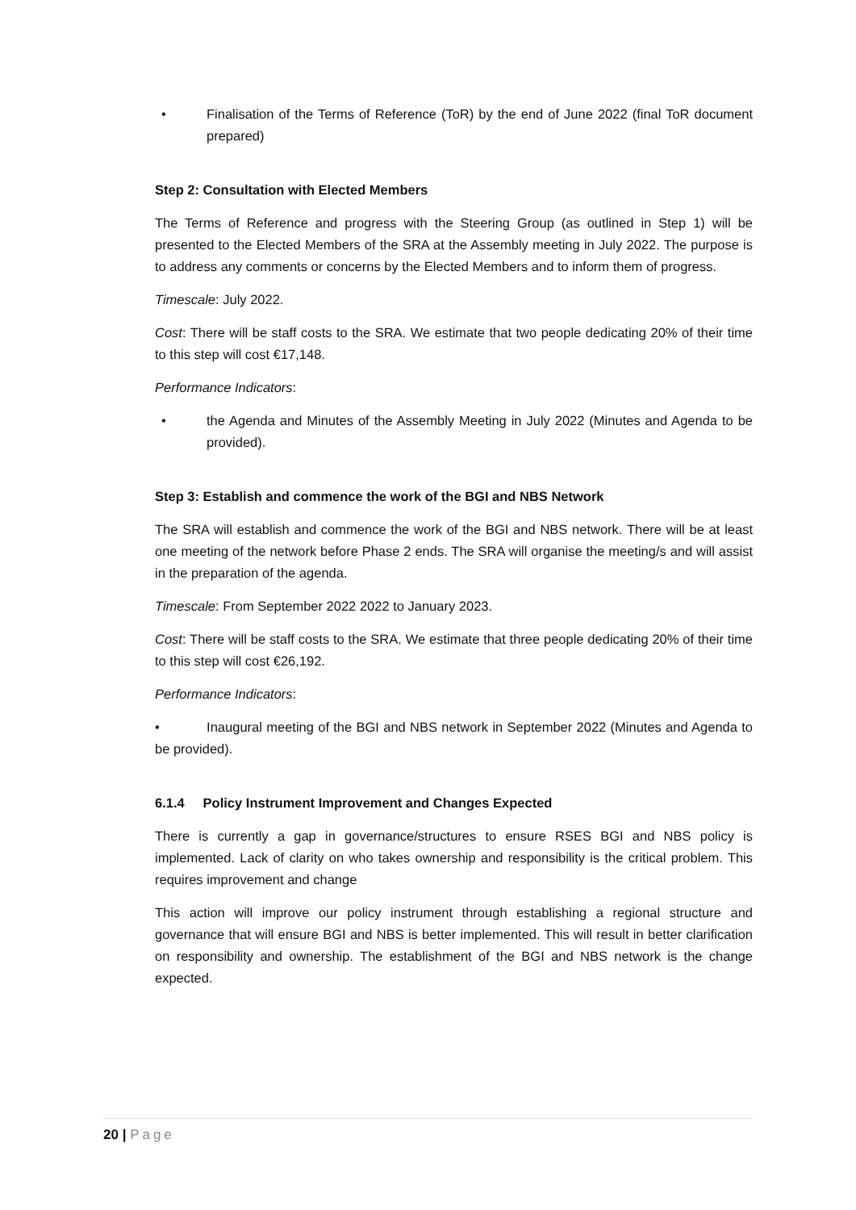• Finalisation of the Terms of Reference (ToR) by the end of June 2022 (final ToR document prepared)
Step 2: Consultation with Elected Members
The Terms of Reference and progress with the Steering Group (as outlined in Step 1) will be presented to the Elected Members of the SRA at the Assembly meeting in July 2022. The purpose is to address any comments or concerns by the Elected Members and to inform them of progress.
Timescale: July 2022.
Cost: There will be staff costs to the SRA. We estimate that two people dedicating 20% of their time to this step will cost €17,148.
Performance Indicators:
• the Agenda and Minutes of the Assembly Meeting in July 2022 (Minutes and Agenda to be provided).
Step 3: Establish and commence the work of the BGI and NBS Network
The SRA will establish and commence the work of the BGI and NBS network. There will be at least one meeting of the network before Phase 2 ends. The SRA will organise the meeting/s and will assist in the preparation of the agenda.
Timescale: From September 2022 2022 to January 2023.
Cost: There will be staff costs to the SRA. We estimate that three people dedicating 20% of their time to this step will cost €26,192.
Performance Indicators:
• Inaugural meeting of the BGI and NBS network in September 2022 (Minutes and Agenda to be provided).
6.1.4 Policy Instrument Improvement and Changes Expected
There is currently a gap in governance/structures to ensure RSES BGI and NBS policy is implemented. Lack of clarity on who takes ownership and responsibility is the critical problem. This requires improvement and change
This action will improve our policy instrument through establishing a regional structure and governance that will ensure BGI and NBS is better implemented. This will result in better clarification on responsibility and ownership. The establishment of the BGI and NBS network is the change expected.
20 | Page